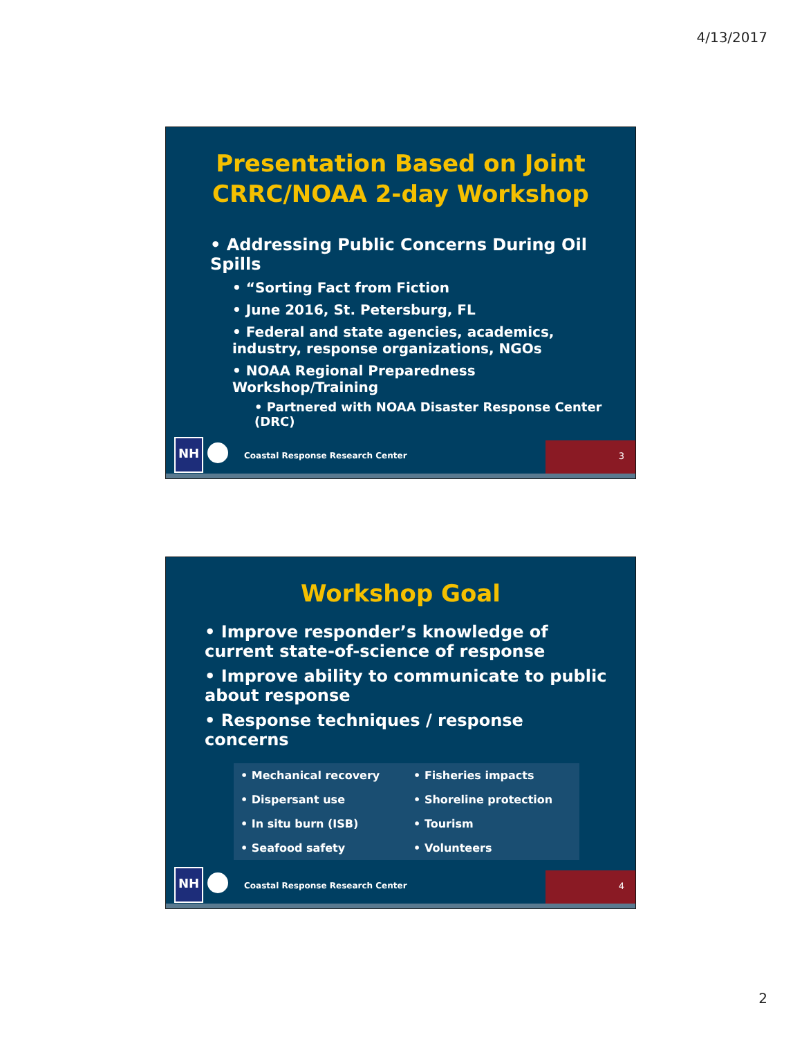4/13/2017
Presentation Based on Joint
CRRC/NOAA 2-day Workshop
• Addressing Public Concerns During Oil Spills
• “Sorting Fact from Fiction
• June 2016, St. Petersburg, FL
• Federal and state agencies, academics, industry, response organizations, NGOs
• NOAA Regional Preparedness Workshop/Training
• Partnered with NOAA Disaster Response Center (DRC)
NH
Coastal Response Research Center
3
Workshop Goal
• Improve responder’s knowledge of current state-of-science of response
• Improve ability to communicate to public about response
• Response techniques / response concerns
| • Mechanical recovery | • Fisheries impacts |
| • Dispersant use | • Shoreline protection |
| • In situ burn (ISB) | • Tourism |
| • Seafood safety | • Volunteers |
NH
Coastal Response Research Center
4
2